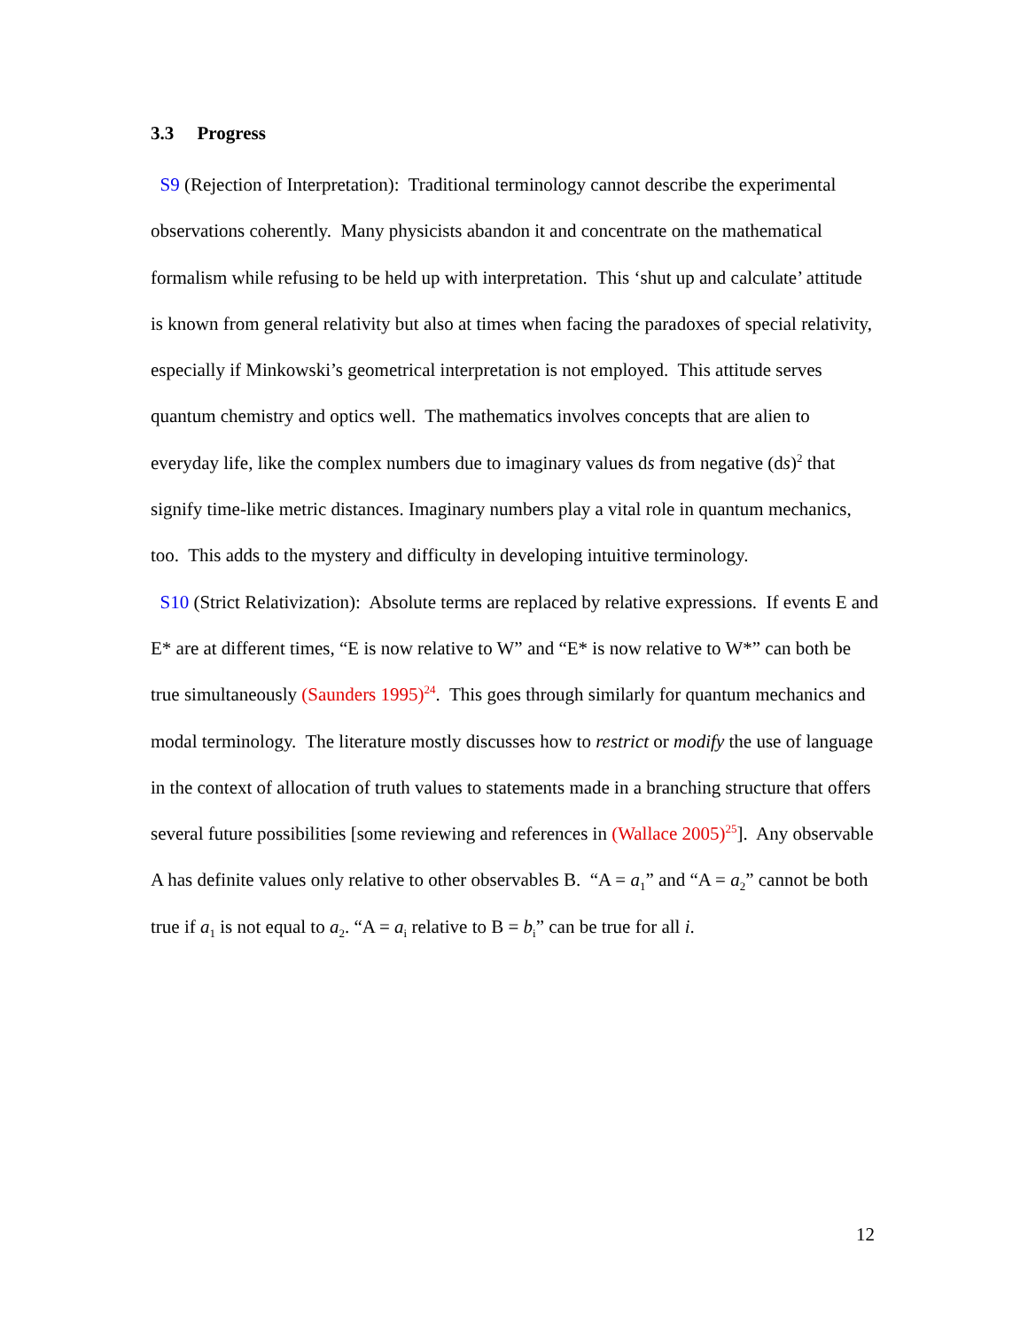3.3 Progress
S9 (Rejection of Interpretation): Traditional terminology cannot describe the experimental observations coherently. Many physicists abandon it and concentrate on the mathematical formalism while refusing to be held up with interpretation. This ‘shut up and calculate’ attitude is known from general relativity but also at times when facing the paradoxes of special relativity, especially if Minkowski’s geometrical interpretation is not employed. This attitude serves quantum chemistry and optics well. The mathematics involves concepts that are alien to everyday life, like the complex numbers due to imaginary values ds from negative (ds)<sup>2</sup> that signify time-like metric distances. Imaginary numbers play a vital role in quantum mechanics, too. This adds to the mystery and difficulty in developing intuitive terminology.
S10 (Strict Relativization): Absolute terms are replaced by relative expressions. If events E and E* are at different times, “E is now relative to W” and “E* is now relative to W*” can both be true simultaneously (Saunders 1995)<sup>24</sup>. This goes through similarly for quantum mechanics and modal terminology. The literature mostly discusses how to restrict or modify the use of language in the context of allocation of truth values to statements made in a branching structure that offers several future possibilities [some reviewing and references in (Wallace 2005)<sup>25</sup>]. Any observable A has definite values only relative to other observables B. “A = a<sub>1</sub>” and “A = a<sub>2</sub>” cannot be both true if a<sub>1</sub> is not equal to a<sub>2</sub>. “A = a<sub>i</sub> relative to B = b<sub>i</sub>” can be true for all i.
12